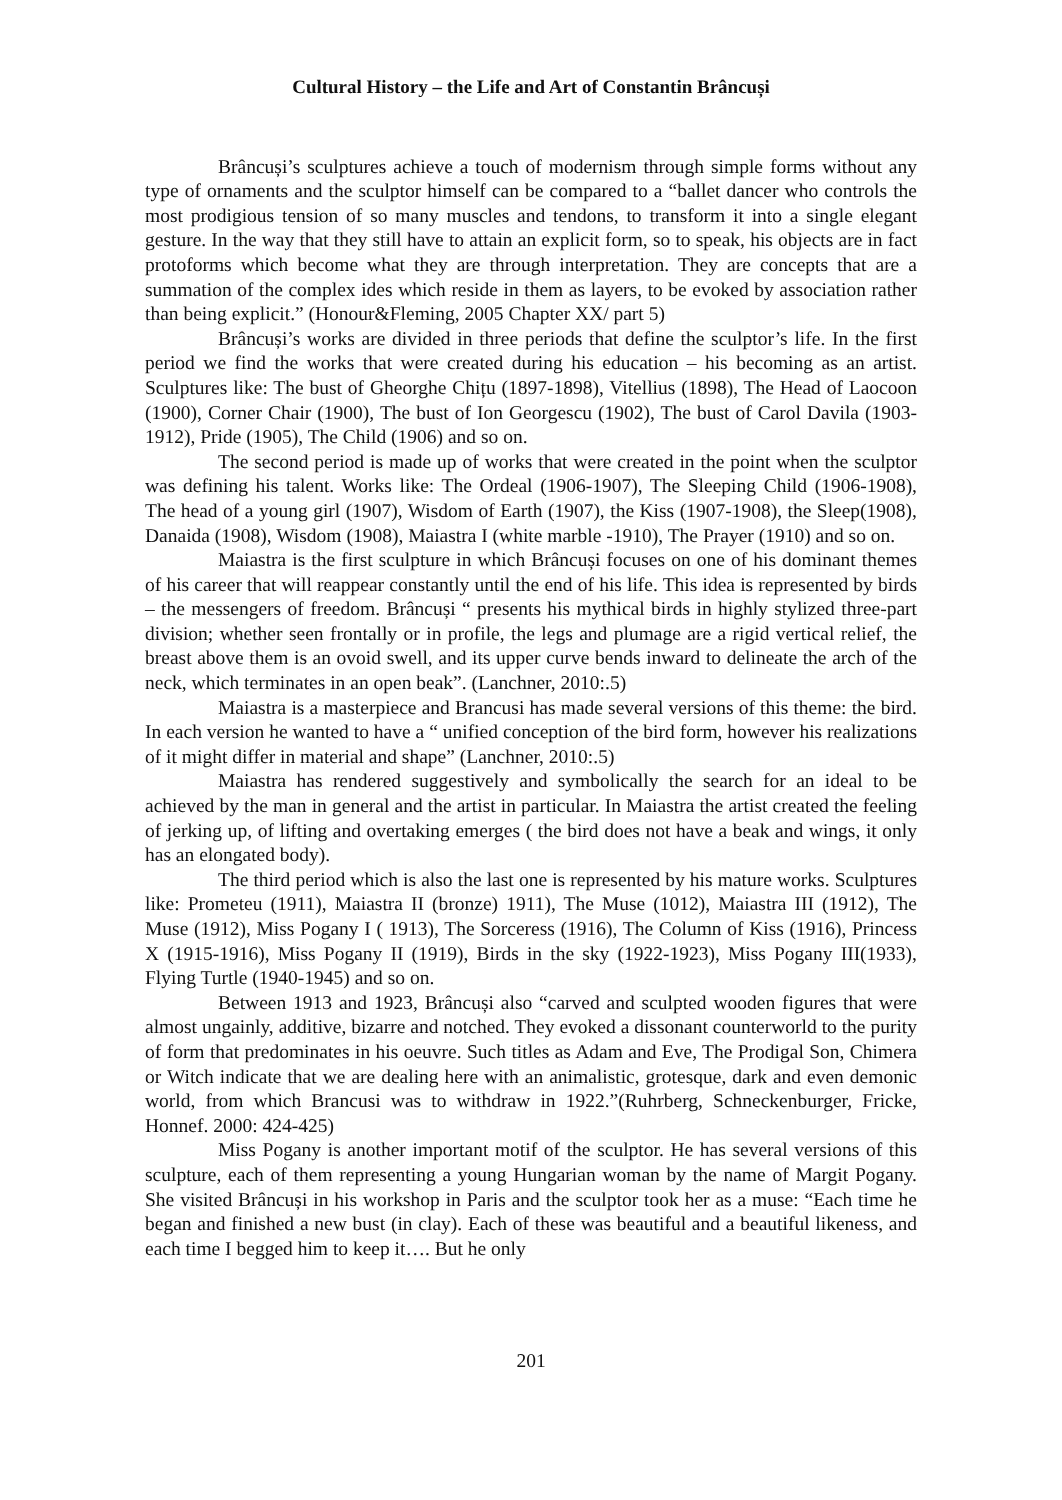Cultural History – the Life and Art of Constantin Brâncuși
Brâncuși’s sculptures achieve a touch of modernism through simple forms without any type of ornaments and the sculptor himself can be compared to a “ballet dancer who controls the most prodigious tension of so many muscles and tendons, to transform it into a single elegant gesture. In the way that they still have to attain an explicit form, so to speak, his objects are in fact protoforms which become what they are through interpretation. They are concepts that are a summation of the complex ides which reside in them as layers, to be evoked by association rather than being explicit.” (Honour&Fleming, 2005 Chapter XX/ part 5)
Brâncuși’s works are divided in three periods that define the sculptor’s life. In the first period we find the works that were created during his education – his becoming as an artist. Sculptures like: The bust of Gheorghe Chițu (1897-1898), Vitellius (1898), The Head of Laocoon (1900), Corner Chair (1900), The bust of Ion Georgescu (1902), The bust of Carol Davila (1903-1912), Pride (1905), The Child (1906) and so on.
The second period is made up of works that were created in the point when the sculptor was defining his talent. Works like: The Ordeal (1906-1907), The Sleeping Child (1906-1908), The head of a young girl (1907), Wisdom of Earth (1907), the Kiss (1907-1908), the Sleep(1908), Danaida (1908), Wisdom (1908), Maiastra I (white marble -1910), The Prayer (1910) and so on.
Maiastra is the first sculpture in which Brâncuși focuses on one of his dominant themes of his career that will reappear constantly until the end of his life. This idea is represented by birds – the messengers of freedom. Brâncuși “ presents his mythical birds in highly stylized three-part division; whether seen frontally or in profile, the legs and plumage are a rigid vertical relief, the breast above them is an ovoid swell, and its upper curve bends inward to delineate the arch of the neck, which terminates in an open beak”. (Lanchner, 2010:.5)
Maiastra is a masterpiece and Brancusi has made several versions of this theme: the bird. In each version he wanted to have a “ unified conception of the bird form, however his realizations of it might differ in material and shape” (Lanchner, 2010:.5)
Maiastra has rendered suggestively and symbolically the search for an ideal to be achieved by the man in general and the artist in particular. In Maiastra the artist created the feeling of jerking up, of lifting and overtaking emerges ( the bird does not have a beak and wings, it only has an elongated body).
The third period which is also the last one is represented by his mature works. Sculptures like: Prometeu (1911), Maiastra II (bronze) 1911), The Muse (1012), Maiastra III (1912), The Muse (1912), Miss Pogany I ( 1913), The Sorceress (1916), The Column of Kiss (1916), Princess X (1915-1916), Miss Pogany II (1919), Birds in the sky (1922-1923), Miss Pogany III(1933), Flying Turtle (1940-1945) and so on.
Between 1913 and 1923, Brâncuși also “carved and sculpted wooden figures that were almost ungainly, additive, bizarre and notched. They evoked a dissonant counterworld to the purity of form that predominates in his oeuvre. Such titles as Adam and Eve, The Prodigal Son, Chimera or Witch indicate that we are dealing here with an animalistic, grotesque, dark and even demonic world, from which Brancusi was to withdraw in 1922.”(Ruhrberg, Schneckenburger, Fricke, Honnef. 2000: 424-425)
Miss Pogany is another important motif of the sculptor. He has several versions of this sculpture, each of them representing a young Hungarian woman by the name of Margit Pogany. She visited Brâncuși in his workshop in Paris and the sculptor took her as a muse: “Each time he began and finished a new bust (in clay). Each of these was beautiful and a beautiful likeness, and each time I begged him to keep it…. But he only
201